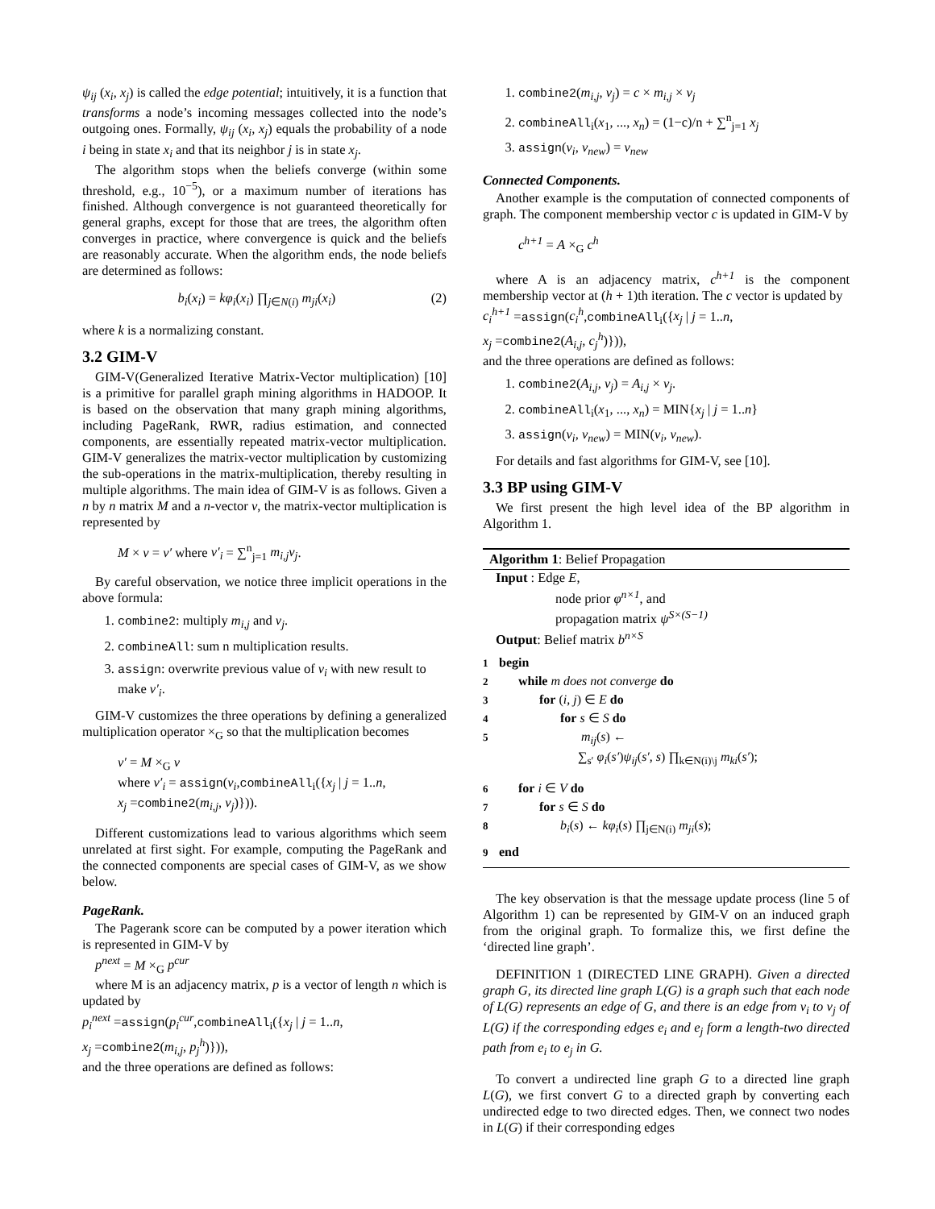ψ<sub>ij</sub> (x<sub>i</sub>, x<sub>j</sub>) is called the edge potential; intuitively, it is a function that transforms a node’s incoming messages collected into the node’s outgoing ones. Formally, ψ<sub>ij</sub> (x<sub>i</sub>, x<sub>j</sub>) equals the probability of a node i being in state x<sub>i</sub> and that its neighbor j is in state x<sub>j</sub>.
The algorithm stops when the beliefs converge (within some threshold, e.g., 10<sup>−5</sup>), or a maximum number of iterations has finished. Although convergence is not guaranteed theoretically for general graphs, except for those that are trees, the algorithm often converges in practice, where convergence is quick and the beliefs are reasonably accurate. When the algorithm ends, the node beliefs are determined as follows:
b<sub>i</sub>(x<sub>i</sub>) = kφ<sub>i</sub>(x<sub>i</sub>) ∏<sub>j∈N(i)</sub> m<sub>ji</sub>(x<sub>i</sub>) (2)
where k is a normalizing constant.
3.2 GIM-V
GIM-V(Generalized Iterative Matrix-Vector multiplication) [10] is a primitive for parallel graph mining algorithms in HADOOP. It is based on the observation that many graph mining algorithms, including PageRank, RWR, radius estimation, and connected components, are essentially repeated matrix-vector multiplication. GIM-V generalizes the matrix-vector multiplication by customizing the sub-operations in the matrix-multiplication, thereby resulting in multiple algorithms. The main idea of GIM-V is as follows. Given a n by n matrix M and a n-vector v, the matrix-vector multiplication is represented by
M × v = v′ where v′<sub>i</sub> = ∑<sup>n</sup><sub>j=1</sub> m<sub>i,j</sub>v<sub>j</sub>.
By careful observation, we notice three implicit operations in the above formula:
1. combine2: multiply m<sub>i,j</sub> and v<sub>j</sub>.
2. combineAll: sum n multiplication results.
3. assign: overwrite previous value of v<sub>i</sub> with new result to make v′<sub>i</sub>.
GIM-V customizes the three operations by defining a generalized multiplication operator ×<sub>G</sub> so that the multiplication becomes
v′ = M ×<sub>G</sub> v
where v′<sub>i</sub> = assign(v<sub>i</sub>,combineAll<sub>i</sub>({x<sub>j</sub> | j = 1..n,
x<sub>j</sub> =combine2(m<sub>i,j</sub>, v<sub>j</sub>)})).
Different customizations lead to various algorithms which seem unrelated at first sight. For example, computing the PageRank and the connected components are special cases of GIM-V, as we show below.
PageRank.
The Pagerank score can be computed by a power iteration which is represented in GIM-V by
p<sup>next</sup> = M ×<sub>G</sub> p<sup>cur</sup>
where M is an adjacency matrix, p is a vector of length n which is updated by
p<sub>i</sub><sup>next</sup> =assign(p<sub>i</sub><sup>cur</sup>,combineAll<sub>i</sub>({x<sub>j</sub> | j = 1..n,
x<sub>j</sub> =combine2(m<sub>i,j</sub>, p<sub>j</sub><sup>h</sup>)})),
and the three operations are defined as follows:
1. combine2(m<sub>i,j</sub>, v<sub>j</sub>) = c × m<sub>i,j</sub> × v<sub>j</sub>
2. combineAll<sub>i</sub>(x<sub>1</sub>, ..., x<sub>n</sub>) = (1−c)/n + ∑<sup>n</sup><sub>j=1</sub> x<sub>j</sub>
3. assign(v<sub>i</sub>, v<sub>new</sub>) = v<sub>new</sub>
Connected Components.
Another example is the computation of connected components of graph. The component membership vector c is updated in GIM-V by
c<sup>h+1</sup> = A ×<sub>G</sub> c<sup>h</sup>
where A is an adjacency matrix, c<sup>h+1</sup> is the component membership vector at (h + 1)th iteration. The c vector is updated by
c<sub>i</sub><sup>h+1</sup> =assign(c<sub>i</sub><sup>h</sup>,combineAll<sub>i</sub>({x<sub>j</sub> | j = 1..n,
x<sub>j</sub> =combine2(A<sub>i,j</sub>, c<sub>j</sub><sup>h</sup>)})),
and the three operations are defined as follows:
1. combine2(A<sub>i,j</sub>, v<sub>j</sub>) = A<sub>i,j</sub> × v<sub>j</sub>.
2. combineAll<sub>i</sub>(x<sub>1</sub>, ..., x<sub>n</sub>) = MIN{x<sub>j</sub> | j = 1..n}
3. assign(v<sub>i</sub>, v<sub>new</sub>) = MIN(v<sub>i</sub>, v<sub>new</sub>).
For details and fast algorithms for GIM-V, see [10].
3.3 BP using GIM-V
We first present the high level idea of the BP algorithm in Algorithm 1.
Algorithm 1: Belief Propagation
Input : Edge E,
node prior φ<sup>n×1</sup>, and
propagation matrix ψ<sup>S×(S−1)</sup>
Output: Belief matrix b<sup>n×S</sup>
1 begin
2 while m does not converge do
3 for (i, j) ∈ E do
4 for s ∈ S do
5 m<sub>ij</sub>(s) ←
∑<sub>s′</sub> φ<sub>i</sub>(s′)ψ<sub>ij</sub>(s′, s) ∏<sub>k∈N(i)\j</sub> m<sub>ki</sub>(s′);
6 for i ∈ V do
7 for s ∈ S do
8 b<sub>i</sub>(s) ← kφ<sub>i</sub>(s) ∏<sub>j∈N(i)</sub> m<sub>ji</sub>(s);
9 end
The key observation is that the message update process (line 5 of Algorithm 1) can be represented by GIM-V on an induced graph from the original graph. To formalize this, we first define the ‘directed line graph’.
DEFINITION 1 (DIRECTED LINE GRAPH). Given a directed graph G, its directed line graph L(G) is a graph such that each node of L(G) represents an edge of G, and there is an edge from v<sub>i</sub> to v<sub>j</sub> of L(G) if the corresponding edges e<sub>i</sub> and e<sub>j</sub> form a length-two directed path from e<sub>i</sub> to e<sub>j</sub> in G.
To convert a undirected line graph G to a directed line graph L(G), we first convert G to a directed graph by converting each undirected edge to two directed edges. Then, we connect two nodes in L(G) if their corresponding edges